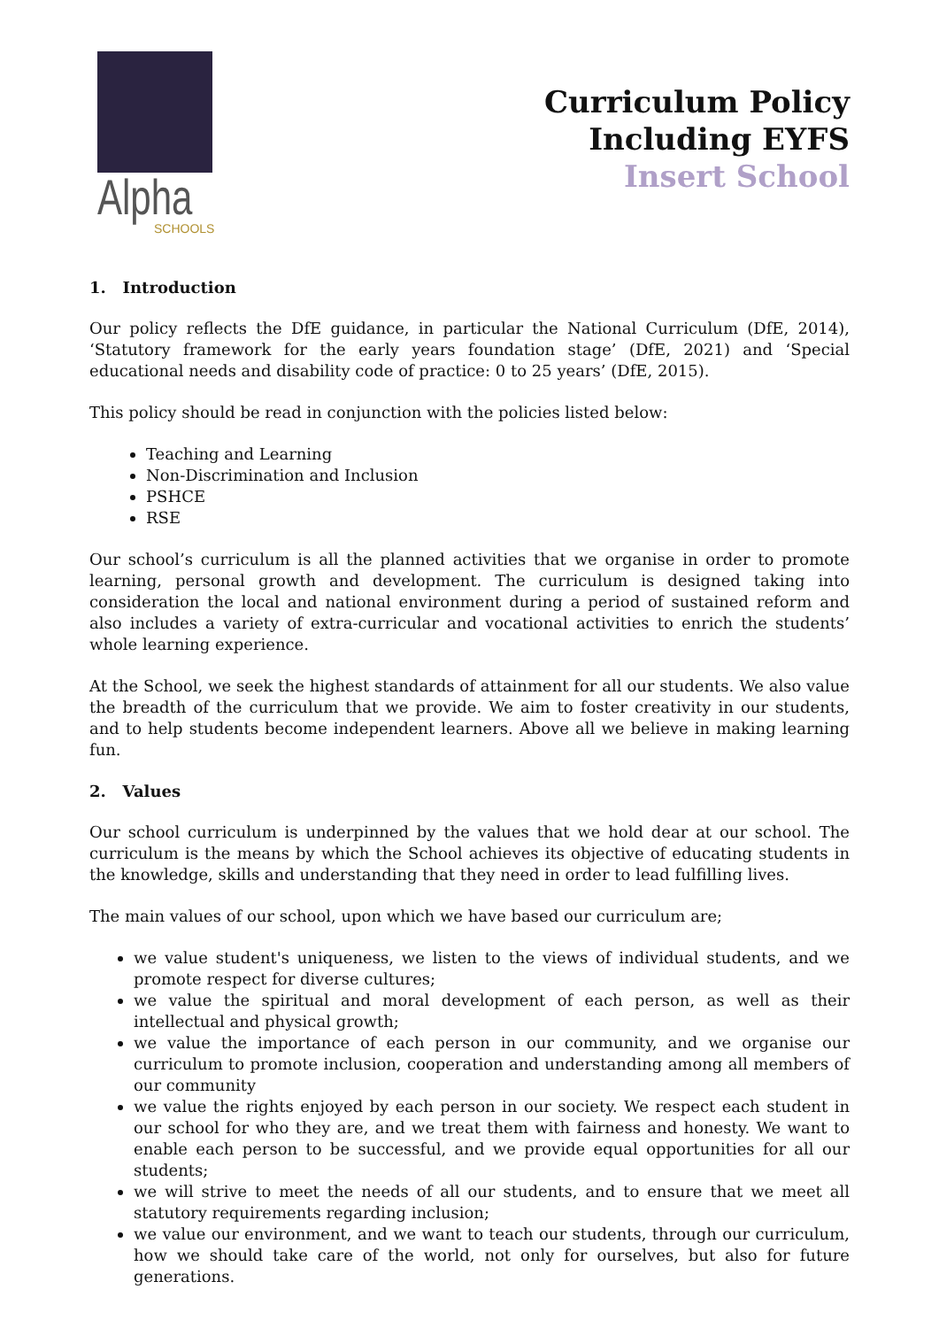Alpha
SCHOOLS
Curriculum Policy
Including EYFS
Insert School
1. Introduction
Our policy reflects the DfE guidance, in particular the National Curriculum (DfE, 2014), ‘Statutory framework for the early years foundation stage’ (DfE, 2021) and ‘Special educational needs and disability code of practice: 0 to 25 years’ (DfE, 2015).
This policy should be read in conjunction with the policies listed below:
Teaching and Learning
Non-Discrimination and Inclusion
PSHCE
RSE
Our school’s curriculum is all the planned activities that we organise in order to promote learning, personal growth and development. The curriculum is designed taking into consideration the local and national environment during a period of sustained reform and also includes a variety of extra-curricular and vocational activities to enrich the students’ whole learning experience.
At the School, we seek the highest standards of attainment for all our students. We also value the breadth of the curriculum that we provide. We aim to foster creativity in our students, and to help students become independent learners. Above all we believe in making learning fun.
2. Values
Our school curriculum is underpinned by the values that we hold dear at our school. The curriculum is the means by which the School achieves its objective of educating students in the knowledge, skills and understanding that they need in order to lead fulfilling lives.
The main values of our school, upon which we have based our curriculum are;
we value student's uniqueness, we listen to the views of individual students, and we promote respect for diverse cultures;
we value the spiritual and moral development of each person, as well as their intellectual and physical growth;
we value the importance of each person in our community, and we organise our curriculum to promote inclusion, cooperation and understanding among all members of our community
we value the rights enjoyed by each person in our society. We respect each student in our school for who they are, and we treat them with fairness and honesty. We want to enable each person to be successful, and we provide equal opportunities for all our students;
we will strive to meet the needs of all our students, and to ensure that we meet all statutory requirements regarding inclusion;
we value our environment, and we want to teach our students, through our curriculum, how we should take care of the world, not only for ourselves, but also for future generations.